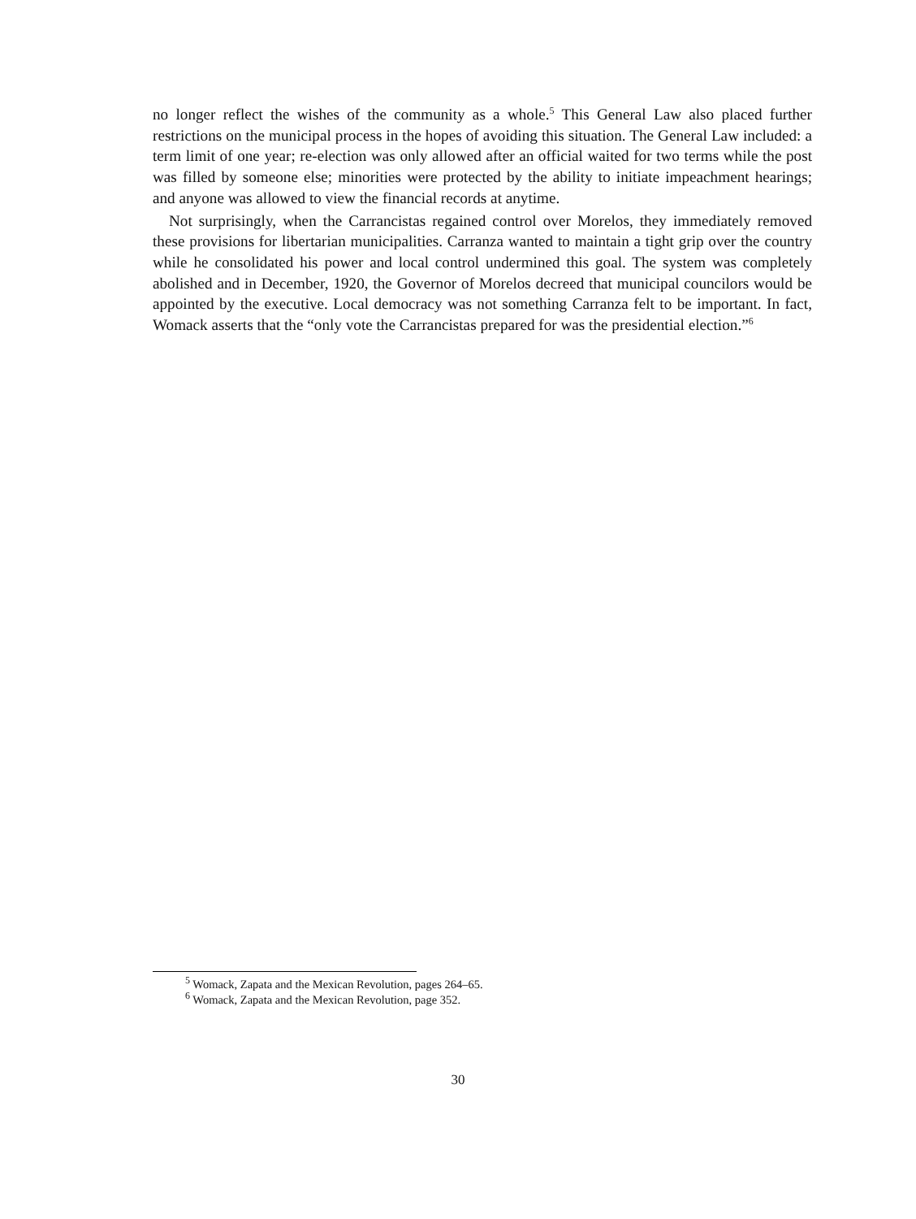no longer reflect the wishes of the community as a whole.<sup>5</sup> This General Law also placed further restrictions on the municipal process in the hopes of avoiding this situation. The General Law included: a term limit of one year; re-election was only allowed after an official waited for two terms while the post was filled by someone else; minorities were protected by the ability to initiate impeachment hearings; and anyone was allowed to view the financial records at anytime.
Not surprisingly, when the Carrancistas regained control over Morelos, they immediately removed these provisions for libertarian municipalities. Carranza wanted to maintain a tight grip over the country while he consolidated his power and local control undermined this goal. The system was completely abolished and in December, 1920, the Governor of Morelos decreed that municipal councilors would be appointed by the executive. Local democracy was not something Carranza felt to be important. In fact, Womack asserts that the “only vote the Carrancistas prepared for was the presidential election.”<sup>6</sup>
<sup>5</sup> Womack, Zapata and the Mexican Revolution, pages 264–65.
<sup>6</sup> Womack, Zapata and the Mexican Revolution, page 352.
30